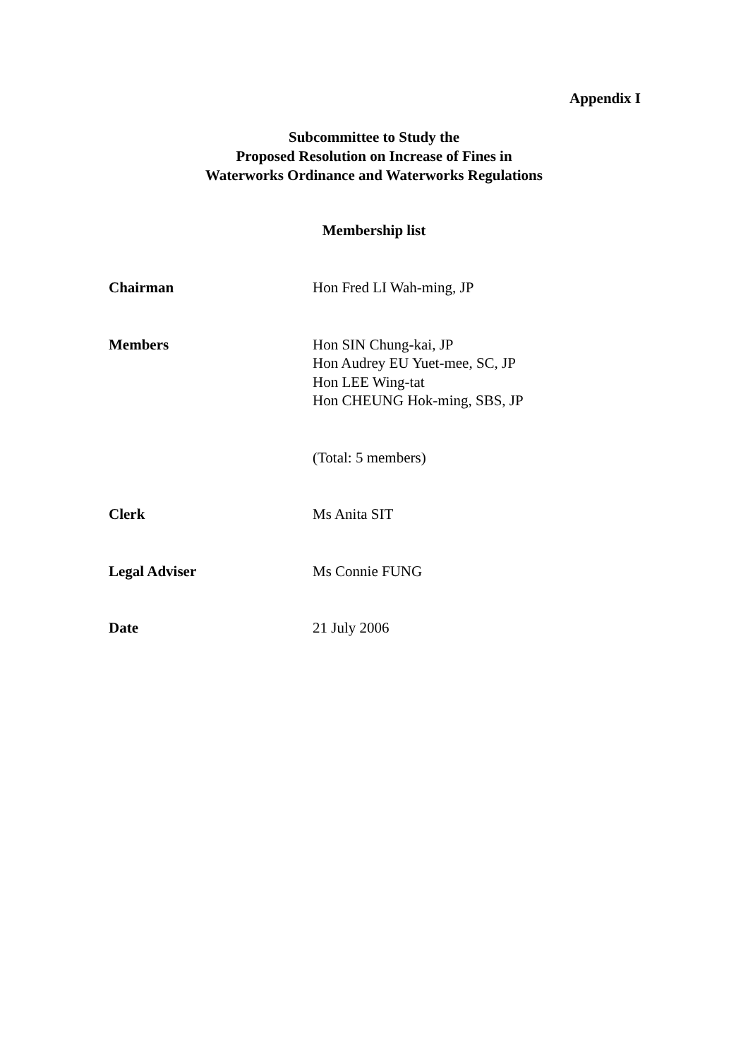Appendix I
Subcommittee to Study the
Proposed Resolution on Increase of Fines in
Waterworks Ordinance and Waterworks Regulations
Membership list
Chairman Hon Fred LI Wah-ming, JP
Members Hon SIN Chung-kai, JP
Hon Audrey EU Yuet-mee, SC, JP
Hon LEE Wing-tat
Hon CHEUNG Hok-ming, SBS, JP
(Total: 5 members)
Clerk Ms Anita SIT
Legal Adviser Ms Connie FUNG
Date 21 July 2006